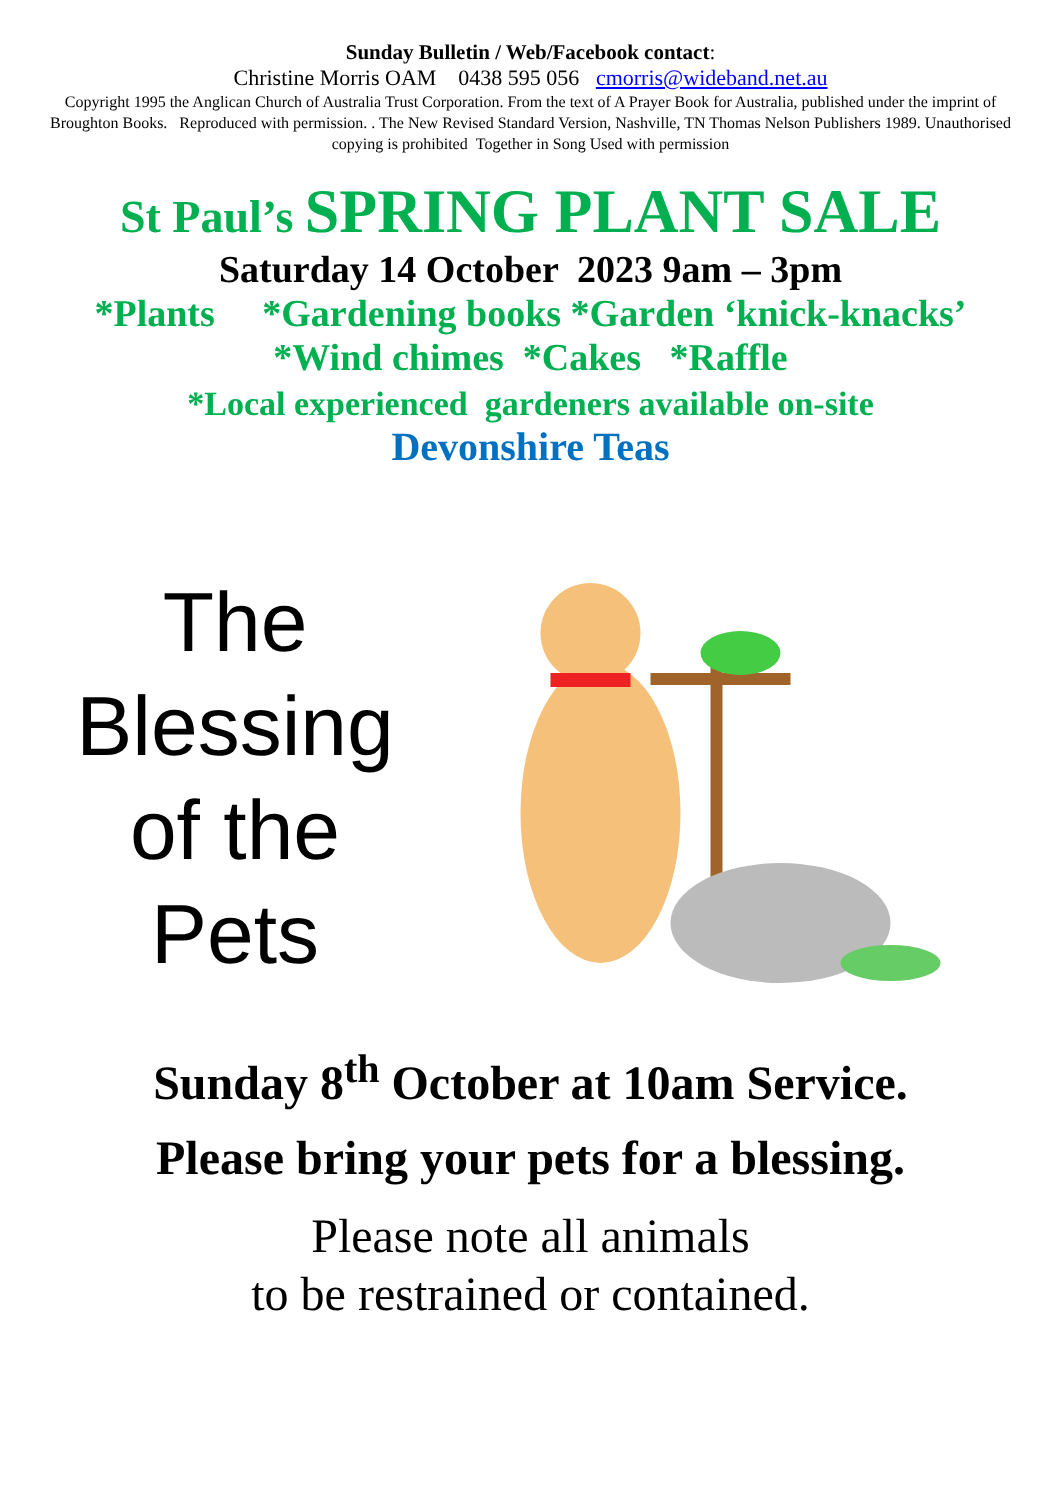Sunday Bulletin / Web/Facebook contact:
Christine Morris OAM 0438 595 056 cmorris@wideband.net.au
Copyright 1995 the Anglican Church of Australia Trust Corporation. From the text of A Prayer Book for Australia, published under the imprint of Broughton Books. Reproduced with permission. . The New Revised Standard Version, Nashville, TN Thomas Nelson Publishers 1989. Unauthorised copying is prohibited Together in Song Used with permission
St Paul’s SPRING PLANT SALE
Saturday 14 October 2023 9am – 3pm
*Plants *Gardening books *Garden ‘knick-knacks’
*Wind chimes *Cakes *Raffle
*Local experienced gardeners available on-site
Devonshire Teas
The
Blessing
of the
Pets
Sunday 8<sup>th</sup> October at 10am Service.
Please bring your pets for a blessing.
Please note all animals
to be restrained or contained.